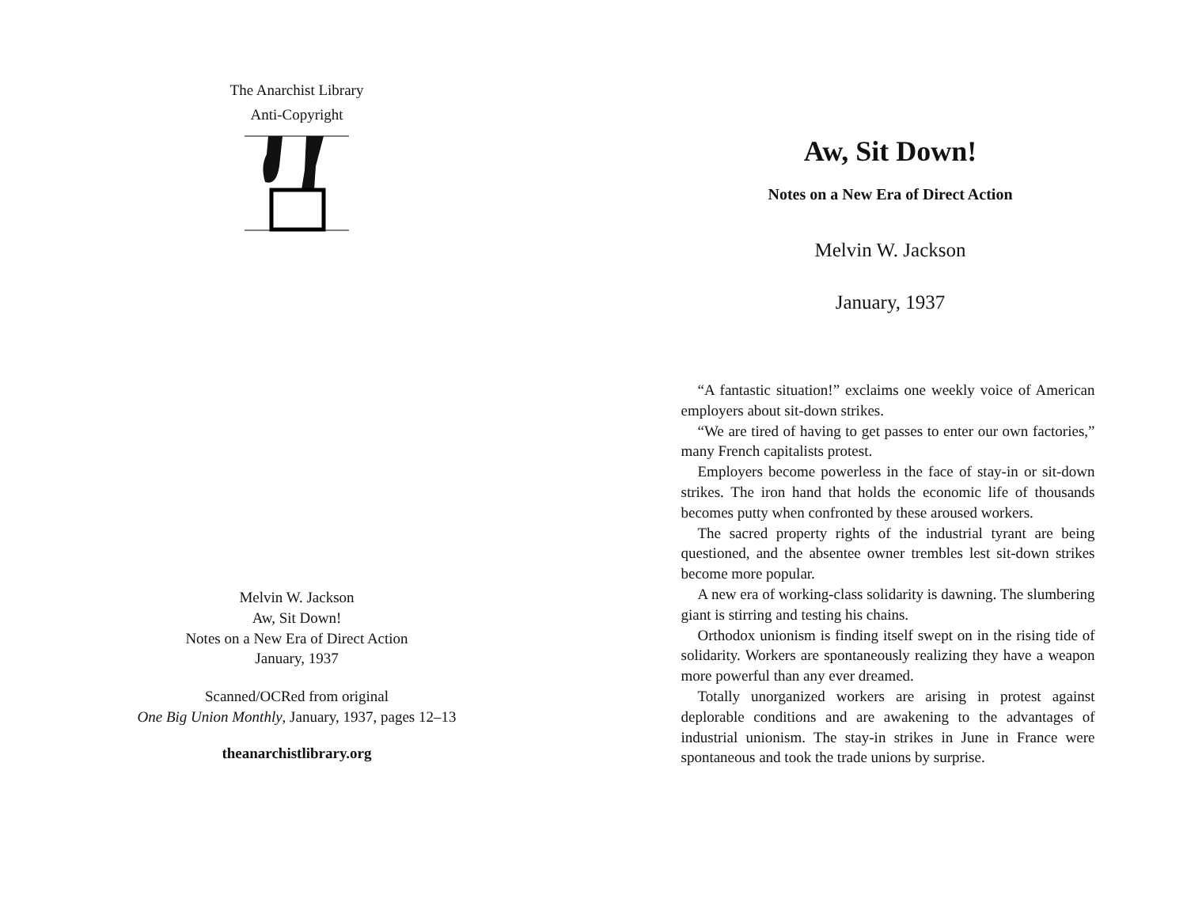The Anarchist Library
Anti-Copyright
Melvin W. Jackson
Aw, Sit Down!
Notes on a New Era of Direct Action
January, 1937
Scanned/OCRed from original
One Big Union Monthly, January, 1937, pages 12–13
theanarchistlibrary.org
Aw, Sit Down!
Notes on a New Era of Direct Action
Melvin W. Jackson
January, 1937
“A fantastic situation!” exclaims one weekly voice of American employers about sit-down strikes.
“We are tired of having to get passes to enter our own factories,” many French capitalists protest.
Employers become powerless in the face of stay-in or sit-down strikes. The iron hand that holds the economic life of thousands becomes putty when confronted by these aroused workers.
The sacred property rights of the industrial tyrant are being questioned, and the absentee owner trembles lest sit-down strikes become more popular.
A new era of working-class solidarity is dawning. The slumbering giant is stirring and testing his chains.
Orthodox unionism is finding itself swept on in the rising tide of solidarity. Workers are spontaneously realizing they have a weapon more powerful than any ever dreamed.
Totally unorganized workers are arising in protest against deplorable conditions and are awakening to the advantages of industrial unionism. The stay-in strikes in June in France were spontaneous and took the trade unions by surprise.